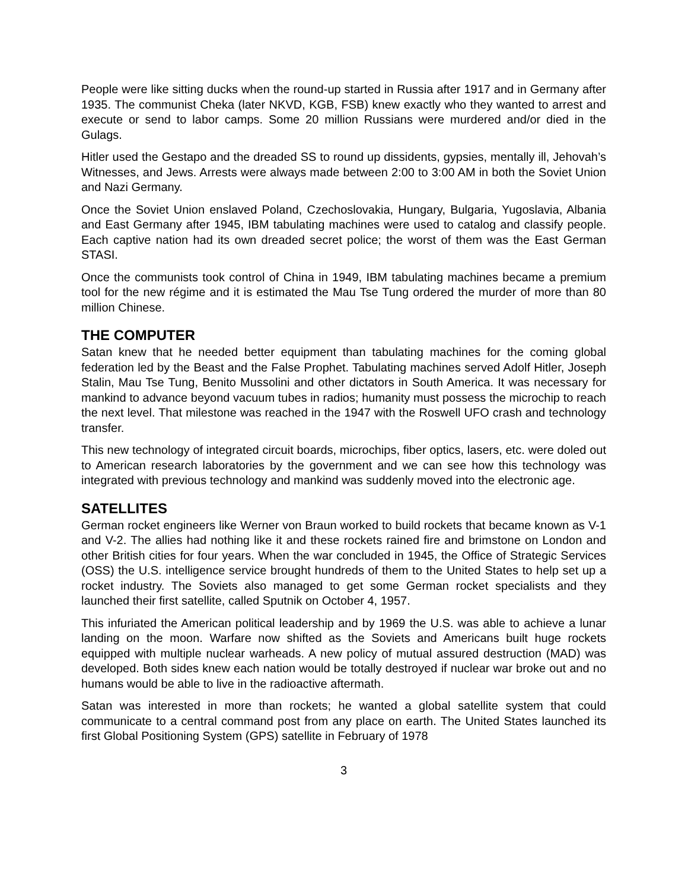People were like sitting ducks when the round-up started in Russia after 1917 and in Germany after 1935. The communist Cheka (later NKVD, KGB, FSB) knew exactly who they wanted to arrest and execute or send to labor camps. Some 20 million Russians were murdered and/or died in the Gulags.
Hitler used the Gestapo and the dreaded SS to round up dissidents, gypsies, mentally ill, Jehovah’s Witnesses, and Jews. Arrests were always made between 2:00 to 3:00 AM in both the Soviet Union and Nazi Germany.
Once the Soviet Union enslaved Poland, Czechoslovakia, Hungary, Bulgaria, Yugoslavia, Albania and East Germany after 1945, IBM tabulating machines were used to catalog and classify people. Each captive nation had its own dreaded secret police; the worst of them was the East German STASI.
Once the communists took control of China in 1949, IBM tabulating machines became a premium tool for the new régime and it is estimated the Mau Tse Tung ordered the murder of more than 80 million Chinese.
THE COMPUTER
Satan knew that he needed better equipment than tabulating machines for the coming global federation led by the Beast and the False Prophet. Tabulating machines served Adolf Hitler, Joseph Stalin, Mau Tse Tung, Benito Mussolini and other dictators in South America. It was necessary for mankind to advance beyond vacuum tubes in radios; humanity must possess the microchip to reach the next level. That milestone was reached in the 1947 with the Roswell UFO crash and technology transfer.
This new technology of integrated circuit boards, microchips, fiber optics, lasers, etc. were doled out to American research laboratories by the government and we can see how this technology was integrated with previous technology and mankind was suddenly moved into the electronic age.
SATELLITES
German rocket engineers like Werner von Braun worked to build rockets that became known as V-1 and V-2. The allies had nothing like it and these rockets rained fire and brimstone on London and other British cities for four years. When the war concluded in 1945, the Office of Strategic Services (OSS) the U.S. intelligence service brought hundreds of them to the United States to help set up a rocket industry. The Soviets also managed to get some German rocket specialists and they launched their first satellite, called Sputnik on October 4, 1957.
This infuriated the American political leadership and by 1969 the U.S. was able to achieve a lunar landing on the moon. Warfare now shifted as the Soviets and Americans built huge rockets equipped with multiple nuclear warheads. A new policy of mutual assured destruction (MAD) was developed. Both sides knew each nation would be totally destroyed if nuclear war broke out and no humans would be able to live in the radioactive aftermath.
Satan was interested in more than rockets; he wanted a global satellite system that could communicate to a central command post from any place on earth. The United States launched its first Global Positioning System (GPS) satellite in February of 1978
3